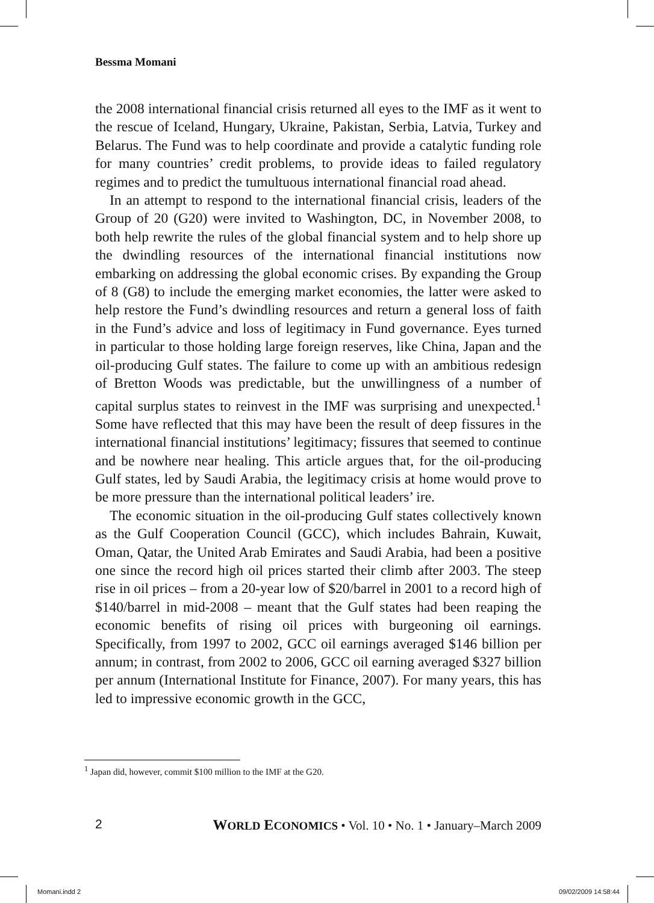Bessma Momani
the 2008 international financial crisis returned all eyes to the IMF as it went to the rescue of Iceland, Hungary, Ukraine, Pakistan, Serbia, Latvia, Turkey and Belarus. The Fund was to help coordinate and provide a catalytic funding role for many countries’ credit problems, to provide ideas to failed regulatory regimes and to predict the tumultuous international financial road ahead.
In an attempt to respond to the international financial crisis, leaders of the Group of 20 (G20) were invited to Washington, DC, in November 2008, to both help rewrite the rules of the global financial system and to help shore up the dwindling resources of the international financial institutions now embarking on addressing the global economic crises. By expanding the Group of 8 (G8) to include the emerging market economies, the latter were asked to help restore the Fund’s dwindling resources and return a general loss of faith in the Fund’s advice and loss of legitimacy in Fund governance. Eyes turned in particular to those holding large foreign reserves, like China, Japan and the oil-producing Gulf states. The failure to come up with an ambitious redesign of Bretton Woods was predictable, but the unwillingness of a number of capital surplus states to reinvest in the IMF was surprising and unexpected.<sup>1</sup> Some have reflected that this may have been the result of deep fissures in the international financial institutions’ legitimacy; fissures that seemed to continue and be nowhere near healing. This article argues that, for the oil-producing Gulf states, led by Saudi Arabia, the legitimacy crisis at home would prove to be more pressure than the international political leaders’ ire.
The economic situation in the oil-producing Gulf states collectively known as the Gulf Cooperation Council (GCC), which includes Bahrain, Kuwait, Oman, Qatar, the United Arab Emirates and Saudi Arabia, had been a positive one since the record high oil prices started their climb after 2003. The steep rise in oil prices – from a 20-year low of $20/barrel in 2001 to a record high of $140/barrel in mid-2008 – meant that the Gulf states had been reaping the economic benefits of rising oil prices with burgeoning oil earnings. Specifically, from 1997 to 2002, GCC oil earnings averaged $146 billion per annum; in contrast, from 2002 to 2006, GCC oil earning averaged $327 billion per annum (International Institute for Finance, 2007). For many years, this has led to impressive economic growth in the GCC,
<sup>1</sup> Japan did, however, commit $100 million to the IMF at the G20.
2 WORLD ECONOMICS • Vol. 10 • No. 1 • January–March 2009
Momani.indd 2 09/02/2009 14:58:44